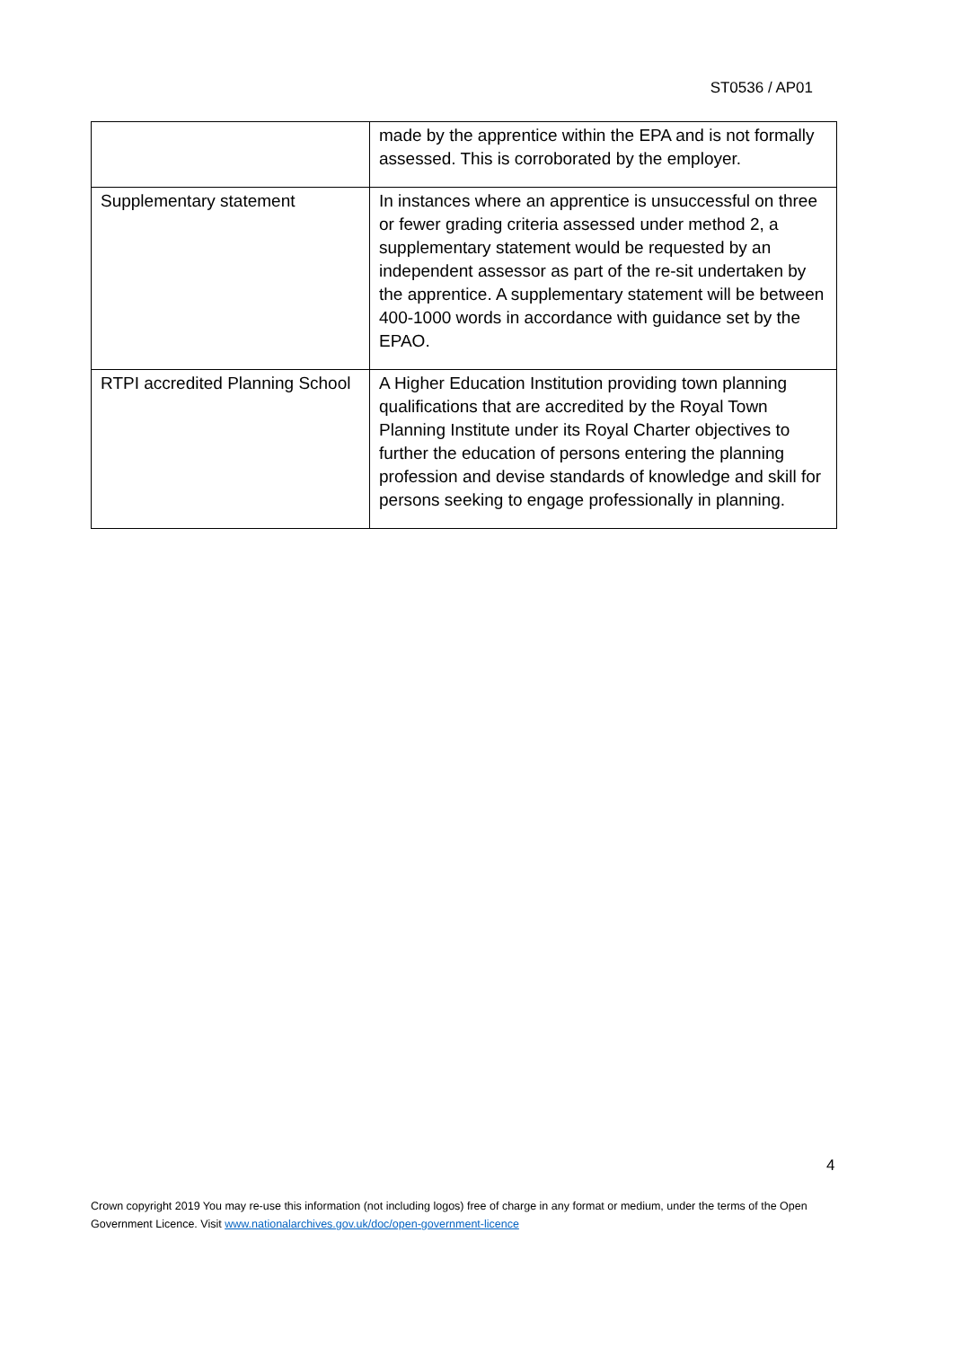ST0536 / AP01
| | made by the apprentice within the EPA and is not formally assessed. This is corroborated by the employer. |
| Supplementary statement | In instances where an apprentice is unsuccessful on three or fewer grading criteria assessed under method 2, a supplementary statement would be requested by an independent assessor as part of the re-sit undertaken by the apprentice. A supplementary statement will be between 400-1000 words in accordance with guidance set by the EPAO. |
| RTPI accredited Planning School | A Higher Education Institution providing town planning qualifications that are accredited by the Royal Town Planning Institute under its Royal Charter objectives to further the education of persons entering the planning profession and devise standards of knowledge and skill for persons seeking to engage professionally in planning. |
4
Crown copyright 2019 You may re-use this information (not including logos) free of charge in any format or medium, under the terms of the Open Government Licence. Visit www.nationalarchives.gov.uk/doc/open-government-licence